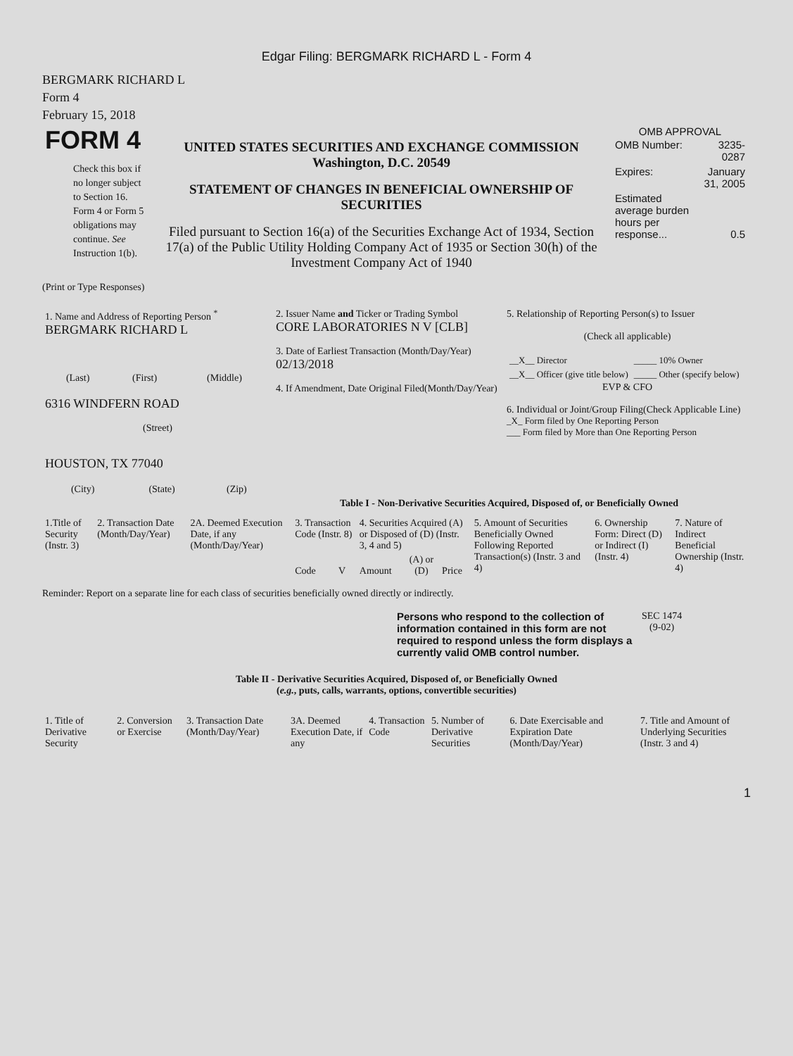Edgar Filing: BERGMARK RICHARD L - Form 4
BERGMARK RICHARD L
Form 4
February 15, 2018
| FORM 4 Check this box if no longer subject to Section 16. Form 4 or Form 5 obligations may continue. See Instruction 1(b). | UNITED STATES SECURITIES AND EXCHANGE COMMISSION Washington, D.C. 20549 STATEMENT OF CHANGES IN BENEFICIAL OWNERSHIP OF SECURITIES Filed pursuant to Section 16(a) of the Securities Exchange Act of 1934, Section 17(a) of the Public Utility Holding Company Act of 1935 or Section 30(h) of the Investment Company Act of 1940 | OMB APPROVAL / OMB Number: / 3235-0287 / / Expires: / January 31, 2005 / / Estimated average burden hours per response... / 0.5 / |
(Print or Type Responses)
| 1. Name and Address of Reporting Person <sup>*</sup> BERGMARK RICHARD L / (Last) / (First) / (Middle) / 6316 WINDFERN ROAD (Street) HOUSTON, TX 77040 / (City) / (State) / (Zip) / | 2. Issuer Name and Ticker or Trading Symbol CORE LABORATORIES N V [CLB] 3. Date of Earliest Transaction (Month/Day/Year) 02/13/2018 4. If Amendment, Date Original Filed(Month/Day/Year) | 5. Relationship of Reporting Person(s) to Issuer (Check all applicable) / __X__ Director / _____ 10% Owner / / __X__ Officer (give title below) / _____ Other (specify below) / EVP & CFO 6. Individual or Joint/Group Filing(Check Applicable Line) _X_ Form filed by One Reporting Person ___ Form filed by More than One Reporting Person |
Table I - Non-Derivative Securities Acquired, Disposed of, or Beneficially Owned
| 1.Title of Security (Instr. 3) | 2. Transaction Date (Month/Day/Year) | 2A. Deemed Execution Date, if any (Month/Day/Year) | 3. Transaction Code (Instr. 8) | | 4. Securities Acquired (A) or Disposed of (D) (Instr. 3, 4 and 5) | | | 5. Amount of Securities Beneficially Owned Following Reported Transaction(s) (Instr. 3 and 4) | 6. Ownership Form: Direct (D) or Indirect (I) (Instr. 4) | 7. Nature of Indirect Beneficial Ownership (Instr. 4) |
| --- | --- | --- | --- | --- | --- | --- | --- | --- | --- | --- |
| | | | Code | V | Amount | (A) or (D) | Price | | | |
Reminder: Report on a separate line for each class of securities beneficially owned directly or indirectly.
| Persons who respond to the collection of information contained in this form are not required to respond unless the form displays a currently valid OMB control number. | SEC 1474 (9-02) |
Table II - Derivative Securities Acquired, Disposed of, or Beneficially Owned
(e.g., puts, calls, warrants, options, convertible securities)
| 1. Title of Derivative Security | 2. Conversion or Exercise | 3. Transaction Date (Month/Day/Year) | 3A. Deemed Execution Date, if any | 4. Transaction Code | 5. Number of Derivative Securities | 6. Date Exercisable and Expiration Date (Month/Day/Year) | 7. Title and Amount of Underlying Securities (Instr. 3 and 4) |
| --- | --- | --- | --- | --- | --- | --- | --- |
1